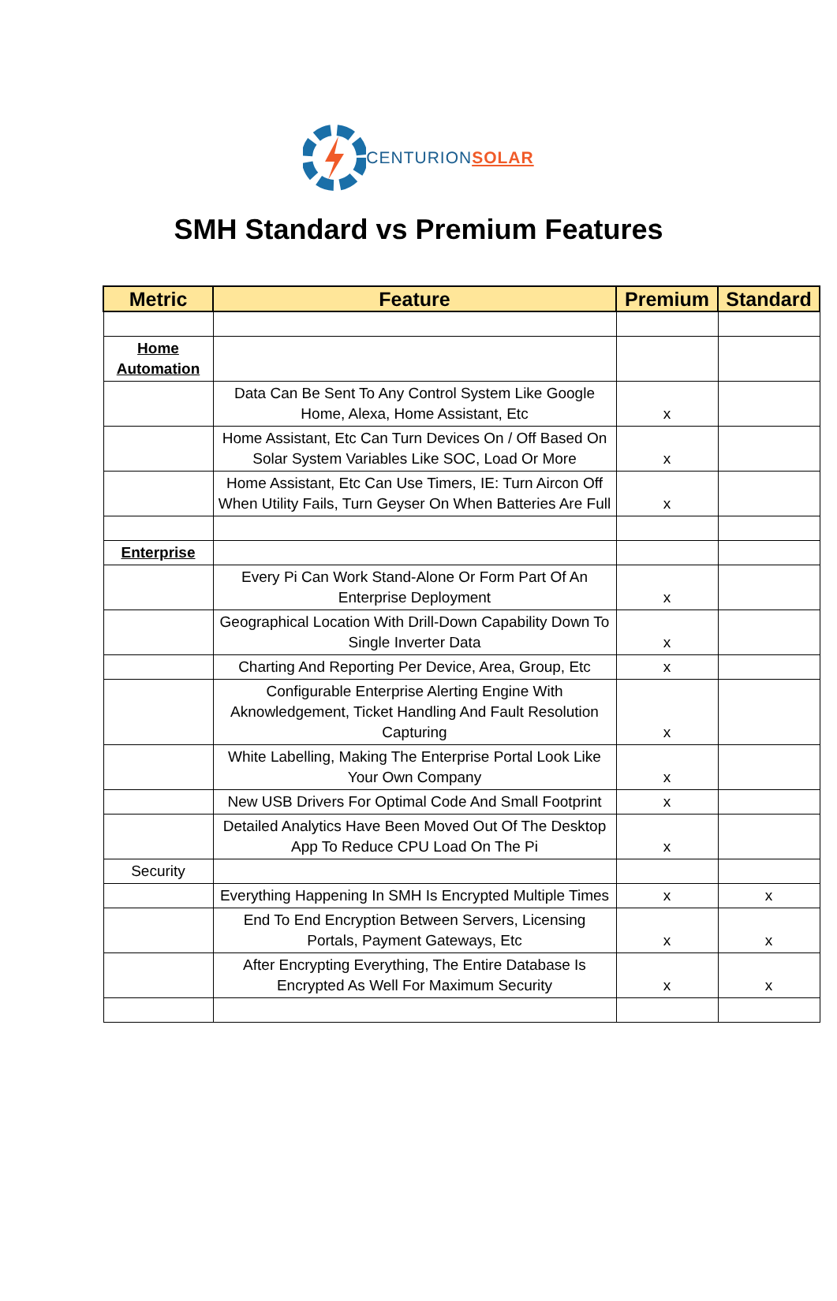CENTURION SOLAR
SMH Standard vs Premium Features
| Metric | Feature | Premium | Standard |
| --- | --- | --- | --- |
| Home Automation | | | |
| | Data Can Be Sent To Any Control System Like Google Home, Alexa, Home Assistant, Etc | x | |
| | Home Assistant, Etc Can Turn Devices On / Off Based On Solar System Variables Like SOC, Load Or More | x | |
| | Home Assistant, Etc Can Use Timers, IE: Turn Aircon Off When Utility Fails, Turn Geyser On When Batteries Are Full | x | |
| Enterprise | | | |
| | Every Pi Can Work Stand-Alone Or Form Part Of An Enterprise Deployment | x | |
| | Geographical Location With Drill-Down Capability Down To Single Inverter Data | x | |
| | Charting And Reporting Per Device, Area, Group, Etc | x | |
| | Configurable Enterprise Alerting Engine With Aknowledgement, Ticket Handling And Fault Resolution Capturing | x | |
| | White Labelling, Making The Enterprise Portal Look Like Your Own Company | x | |
| | New USB Drivers For Optimal Code And Small Footprint | x | |
| | Detailed Analytics Have Been Moved Out Of The Desktop App To Reduce CPU Load On The Pi | x | |
| Security | | | |
| | Everything Happening In SMH Is Encrypted Multiple Times | x | x |
| | End To End Encryption Between Servers, Licensing Portals, Payment Gateways, Etc | x | x |
| | After Encrypting Everything, The Entire Database Is Encrypted As Well For Maximum Security | x | x |